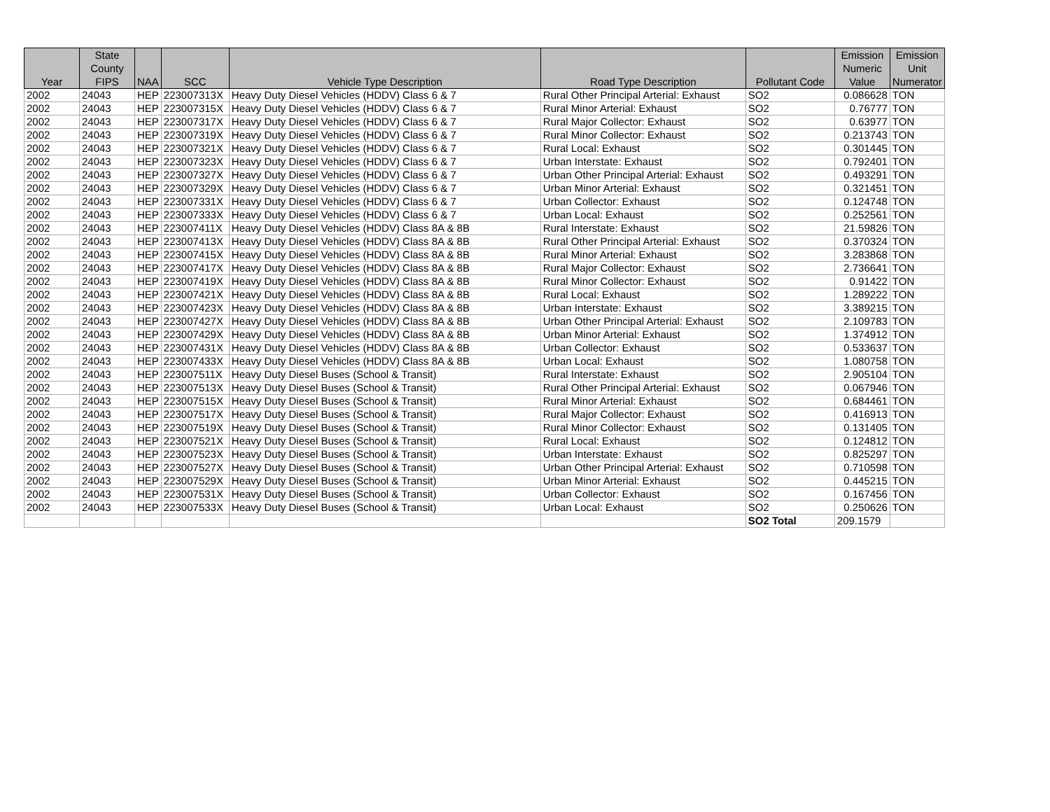| Year | State County FIPS | NAA | SCC | Vehicle Type Description | Road Type Description | Pollutant Code | Emission Numeric Value | Emission Unit Numerator |
| --- | --- | --- | --- | --- | --- | --- | --- | --- |
| 2002 | 24043 | HEP | 223007313X | Heavy Duty Diesel Vehicles (HDDV) Class 6 & 7 | Rural Other Principal Arterial: Exhaust | SO2 | 0.086628 | TON |
| 2002 | 24043 | HEP | 223007315X | Heavy Duty Diesel Vehicles (HDDV) Class 6 & 7 | Rural Minor Arterial: Exhaust | SO2 | 0.76777 | TON |
| 2002 | 24043 | HEP | 223007317X | Heavy Duty Diesel Vehicles (HDDV) Class 6 & 7 | Rural Major Collector: Exhaust | SO2 | 0.63977 | TON |
| 2002 | 24043 | HEP | 223007319X | Heavy Duty Diesel Vehicles (HDDV) Class 6 & 7 | Rural Minor Collector: Exhaust | SO2 | 0.213743 | TON |
| 2002 | 24043 | HEP | 223007321X | Heavy Duty Diesel Vehicles (HDDV) Class 6 & 7 | Rural Local: Exhaust | SO2 | 0.301445 | TON |
| 2002 | 24043 | HEP | 223007323X | Heavy Duty Diesel Vehicles (HDDV) Class 6 & 7 | Urban Interstate: Exhaust | SO2 | 0.792401 | TON |
| 2002 | 24043 | HEP | 223007327X | Heavy Duty Diesel Vehicles (HDDV) Class 6 & 7 | Urban Other Principal Arterial: Exhaust | SO2 | 0.493291 | TON |
| 2002 | 24043 | HEP | 223007329X | Heavy Duty Diesel Vehicles (HDDV) Class 6 & 7 | Urban Minor Arterial: Exhaust | SO2 | 0.321451 | TON |
| 2002 | 24043 | HEP | 223007331X | Heavy Duty Diesel Vehicles (HDDV) Class 6 & 7 | Urban Collector: Exhaust | SO2 | 0.124748 | TON |
| 2002 | 24043 | HEP | 223007333X | Heavy Duty Diesel Vehicles (HDDV) Class 6 & 7 | Urban Local: Exhaust | SO2 | 0.252561 | TON |
| 2002 | 24043 | HEP | 223007411X | Heavy Duty Diesel Vehicles (HDDV) Class 8A & 8B | Rural Interstate: Exhaust | SO2 | 21.59826 | TON |
| 2002 | 24043 | HEP | 223007413X | Heavy Duty Diesel Vehicles (HDDV) Class 8A & 8B | Rural Other Principal Arterial: Exhaust | SO2 | 0.370324 | TON |
| 2002 | 24043 | HEP | 223007415X | Heavy Duty Diesel Vehicles (HDDV) Class 8A & 8B | Rural Minor Arterial: Exhaust | SO2 | 3.283868 | TON |
| 2002 | 24043 | HEP | 223007417X | Heavy Duty Diesel Vehicles (HDDV) Class 8A & 8B | Rural Major Collector: Exhaust | SO2 | 2.736641 | TON |
| 2002 | 24043 | HEP | 223007419X | Heavy Duty Diesel Vehicles (HDDV) Class 8A & 8B | Rural Minor Collector: Exhaust | SO2 | 0.91422 | TON |
| 2002 | 24043 | HEP | 223007421X | Heavy Duty Diesel Vehicles (HDDV) Class 8A & 8B | Rural Local: Exhaust | SO2 | 1.289222 | TON |
| 2002 | 24043 | HEP | 223007423X | Heavy Duty Diesel Vehicles (HDDV) Class 8A & 8B | Urban Interstate: Exhaust | SO2 | 3.389215 | TON |
| 2002 | 24043 | HEP | 223007427X | Heavy Duty Diesel Vehicles (HDDV) Class 8A & 8B | Urban Other Principal Arterial: Exhaust | SO2 | 2.109783 | TON |
| 2002 | 24043 | HEP | 223007429X | Heavy Duty Diesel Vehicles (HDDV) Class 8A & 8B | Urban Minor Arterial: Exhaust | SO2 | 1.374912 | TON |
| 2002 | 24043 | HEP | 223007431X | Heavy Duty Diesel Vehicles (HDDV) Class 8A & 8B | Urban Collector: Exhaust | SO2 | 0.533637 | TON |
| 2002 | 24043 | HEP | 223007433X | Heavy Duty Diesel Vehicles (HDDV) Class 8A & 8B | Urban Local: Exhaust | SO2 | 1.080758 | TON |
| 2002 | 24043 | HEP | 223007511X | Heavy Duty Diesel Buses (School & Transit) | Rural Interstate: Exhaust | SO2 | 2.905104 | TON |
| 2002 | 24043 | HEP | 223007513X | Heavy Duty Diesel Buses (School & Transit) | Rural Other Principal Arterial: Exhaust | SO2 | 0.067946 | TON |
| 2002 | 24043 | HEP | 223007515X | Heavy Duty Diesel Buses (School & Transit) | Rural Minor Arterial: Exhaust | SO2 | 0.684461 | TON |
| 2002 | 24043 | HEP | 223007517X | Heavy Duty Diesel Buses (School & Transit) | Rural Major Collector: Exhaust | SO2 | 0.416913 | TON |
| 2002 | 24043 | HEP | 223007519X | Heavy Duty Diesel Buses (School & Transit) | Rural Minor Collector: Exhaust | SO2 | 0.131405 | TON |
| 2002 | 24043 | HEP | 223007521X | Heavy Duty Diesel Buses (School & Transit) | Rural Local: Exhaust | SO2 | 0.124812 | TON |
| 2002 | 24043 | HEP | 223007523X | Heavy Duty Diesel Buses (School & Transit) | Urban Interstate: Exhaust | SO2 | 0.825297 | TON |
| 2002 | 24043 | HEP | 223007527X | Heavy Duty Diesel Buses (School & Transit) | Urban Other Principal Arterial: Exhaust | SO2 | 0.710598 | TON |
| 2002 | 24043 | HEP | 223007529X | Heavy Duty Diesel Buses (School & Transit) | Urban Minor Arterial: Exhaust | SO2 | 0.445215 | TON |
| 2002 | 24043 | HEP | 223007531X | Heavy Duty Diesel Buses (School & Transit) | Urban Collector: Exhaust | SO2 | 0.167456 | TON |
| 2002 | 24043 | HEP | 223007533X | Heavy Duty Diesel Buses (School & Transit) | Urban Local: Exhaust | SO2 | 0.250626 | TON |
| | | | | | | SO2 Total | 209.1579 | |